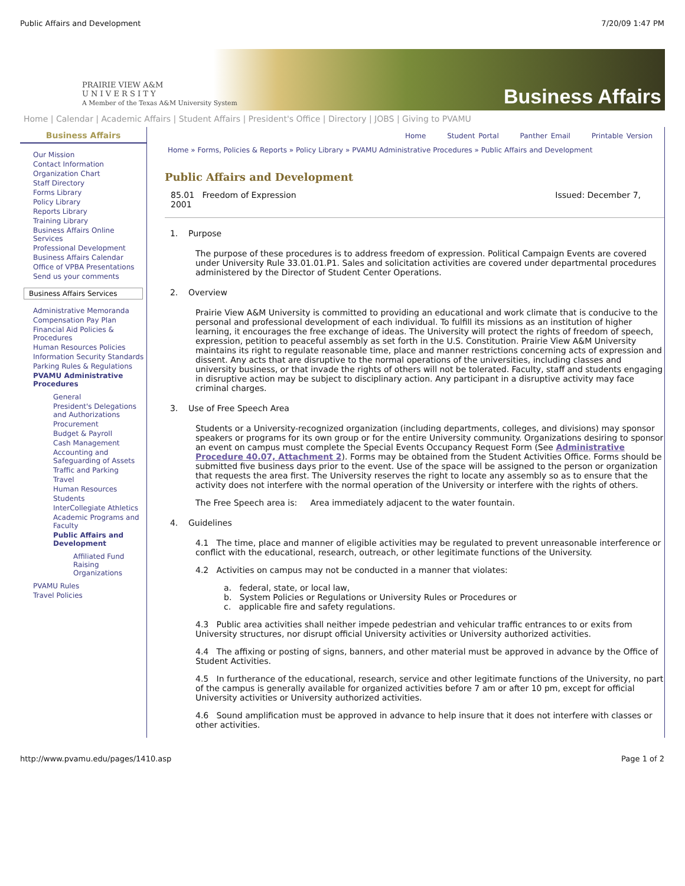Public Affairs and Development 7/20/09 1:47 PM
PRAIRIE VIEW A&M
U N I V E R S I T Y
A Member of the Texas A&M University System
Business Affairs
Home | Calendar | Academic Affairs | Student Affairs | President's Office | Directory | JOBS | Giving to PVAMU
Business Affairs
Our Mission
Contact Information
Organization Chart
Staff Directory
Forms Library
Policy Library
Reports Library
Training Library
Business Affairs Online Services
Professional Development
Business Affairs Calendar
Office of VPBA Presentations
Send us your comments
Business Affairs Services
Administrative Memoranda
Compensation Pay Plan
Financial Aid Policies & Procedures
Human Resources Policies
Information Security Standards
Parking Rules & Regulations
PVAMU Administrative Procedures
General
President's Delegations and Authorizations
Procurement
Budget & Payroll
Cash Management
Accounting and Safeguarding of Assets
Traffic and Parking
Travel
Human Resources
Students
InterCollegiate Athletics
Academic Programs and Faculty
Public Affairs and Development
Affiliated Fund Raising Organizations
PVAMU Rules
Travel Policies
Home Student Portal Panther Email Printable Version
Home » Forms, Policies & Reports » Policy Library » PVAMU Administrative Procedures » Public Affairs and Development
Public Affairs and Development
85.01 Freedom of Expression
2001 Issued: December 7,
1. Purpose
The purpose of these procedures is to address freedom of expression. Political Campaign Events are covered under University Rule 33.01.01.P1. Sales and solicitation activities are covered under departmental procedures administered by the Director of Student Center Operations.
2. Overview
Prairie View A&M University is committed to providing an educational and work climate that is conducive to the personal and professional development of each individual. To fulfill its missions as an institution of higher learning, it encourages the free exchange of ideas. The University will protect the rights of freedom of speech, expression, petition to peaceful assembly as set forth in the U.S. Constitution. Prairie View A&M University maintains its right to regulate reasonable time, place and manner restrictions concerning acts of expression and dissent. Any acts that are disruptive to the normal operations of the universities, including classes and university business, or that invade the rights of others will not be tolerated. Faculty, staff and students engaging in disruptive action may be subject to disciplinary action. Any participant in a disruptive activity may face criminal charges.
3. Use of Free Speech Area
Students or a University-recognized organization (including departments, colleges, and divisions) may sponsor speakers or programs for its own group or for the entire University community. Organizations desiring to sponsor an event on campus must complete the Special Events Occupancy Request Form (See Administrative Procedure 40.07, Attachment 2). Forms may be obtained from the Student Activities Office. Forms should be submitted five business days prior to the event. Use of the space will be assigned to the person or organization that requests the area first. The University reserves the right to locate any assembly so as to ensure that the activity does not interfere with the normal operation of the University or interfere with the rights of others.
The Free Speech area is: Area immediately adjacent to the water fountain.
4. Guidelines
4.1 The time, place and manner of eligible activities may be regulated to prevent unreasonable interference or conflict with the educational, research, outreach, or other legitimate functions of the University.
4.2 Activities on campus may not be conducted in a manner that violates:
a. federal, state, or local law,
b. System Policies or Regulations or University Rules or Procedures or
c. applicable fire and safety regulations.
4.3 Public area activities shall neither impede pedestrian and vehicular traffic entrances to or exits from University structures, nor disrupt official University activities or University authorized activities.
4.4 The affixing or posting of signs, banners, and other material must be approved in advance by the Office of Student Activities.
4.5 In furtherance of the educational, research, service and other legitimate functions of the University, no part of the campus is generally available for organized activities before 7 am or after 10 pm, except for official University activities or University authorized activities.
4.6 Sound amplification must be approved in advance to help insure that it does not interfere with classes or other activities.
http://www.pvamu.edu/pages/1410.asp Page 1 of 2